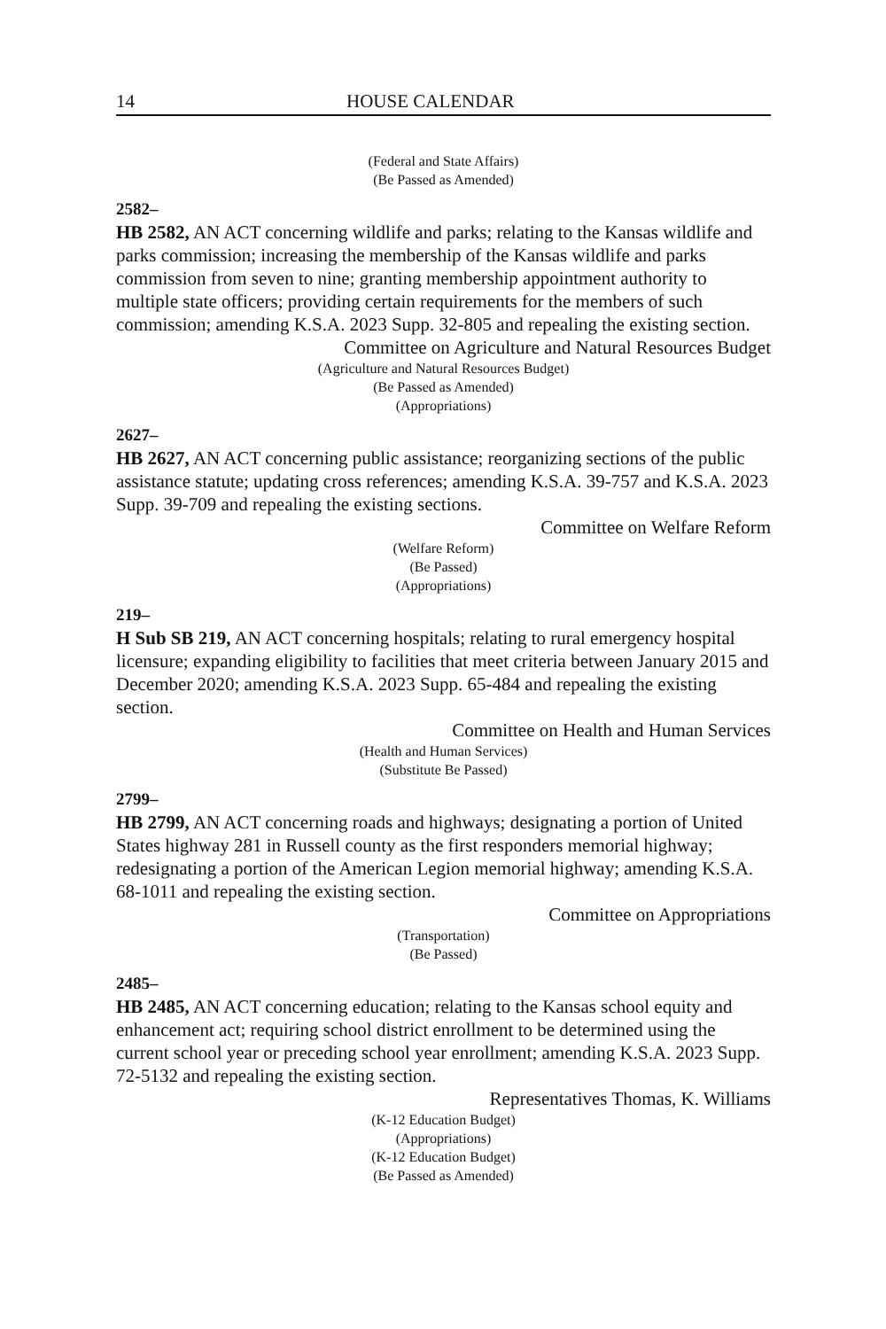14 HOUSE CALENDAR
(Federal and State Affairs)
(Be Passed as Amended)
2582–
HB 2582, AN ACT concerning wildlife and parks; relating to the Kansas wildlife and parks commission; increasing the membership of the Kansas wildlife and parks commission from seven to nine; granting membership appointment authority to multiple state officers; providing certain requirements for the members of such commission; amending K.S.A. 2023 Supp. 32-805 and repealing the existing section.
Committee on Agriculture and Natural Resources Budget
(Agriculture and Natural Resources Budget)
(Be Passed as Amended)
(Appropriations)
2627–
HB 2627, AN ACT concerning public assistance; reorganizing sections of the public assistance statute; updating cross references; amending K.S.A. 39-757 and K.S.A. 2023 Supp. 39-709 and repealing the existing sections.
Committee on Welfare Reform
(Welfare Reform)
(Be Passed)
(Appropriations)
219–
H Sub SB 219, AN ACT concerning hospitals; relating to rural emergency hospital licensure; expanding eligibility to facilities that meet criteria between January 2015 and December 2020; amending K.S.A. 2023 Supp. 65-484 and repealing the existing section.
Committee on Health and Human Services
(Health and Human Services)
(Substitute Be Passed)
2799–
HB 2799, AN ACT concerning roads and highways; designating a portion of United States highway 281 in Russell county as the first responders memorial highway; redesignating a portion of the American Legion memorial highway; amending K.S.A. 68-1011 and repealing the existing section.
Committee on Appropriations
(Transportation)
(Be Passed)
2485–
HB 2485, AN ACT concerning education; relating to the Kansas school equity and enhancement act; requiring school district enrollment to be determined using the current school year or preceding school year enrollment; amending K.S.A. 2023 Supp. 72-5132 and repealing the existing section.
Representatives Thomas, K. Williams
(K-12 Education Budget)
(Appropriations)
(K-12 Education Budget)
(Be Passed as Amended)